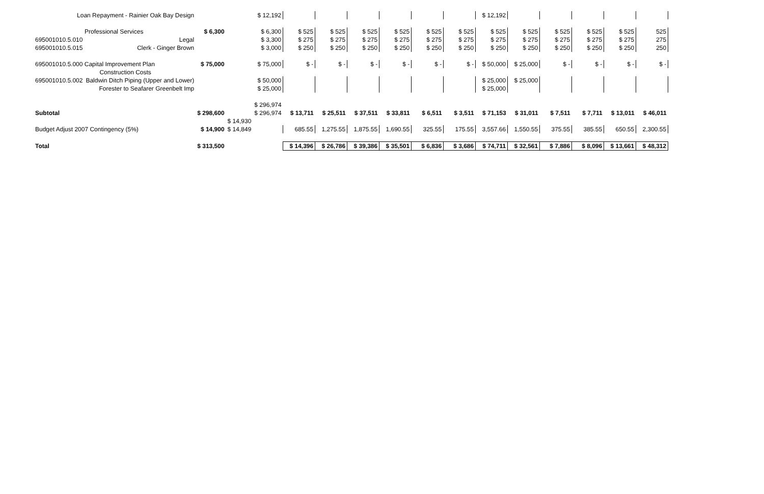| Loan Repayment - Rainier Oak Bay Design | | | | $ 12,192 | | | | | | | $ 12,192 | | | | | |
| Professional Services | | $ 6,300 | | $ 6,300 | $ 525 | $ 525 | $ 525 | $ 525 | $ 525 | $ 525 | $ 525 | $ 525 | $ 525 | $ 525 | $ 525 | 525 |
| 695001010.5.010 | Legal | | | $ 3,300 | $ 275 | $ 275 | $ 275 | $ 275 | $ 275 | $ 275 | $ 275 | $ 275 | $ 275 | $ 275 | $ 275 | 275 |
| 695001010.5.015 | Clerk - Ginger Brown | | | $ 3,000 | $ 250 | $ 250 | $ 250 | $ 250 | $ 250 | $ 250 | $ 250 | $ 250 | $ 250 | $ 250 | $ 250 | 250 |
| 695001010.5.000 Capital Improvement Plan | | $ 75,000 | | $ 75,000 | $ - | $ - | $ - | $ - | $ - | $ - | $ 50,000 | $ 25,000 | $ - | $ - | $ - | $ - |
| | Construction Costs | | | | | | | | | | | | | | | |
| 695001010.5.002 | Baldwin Ditch Piping (Upper and Lower) | | | $ 50,000 | | | | | | | $ 25,000 | $ 25,000 | | | | |
| | Forester to Seafarer Greenbelt Imp | | | $ 25,000 | | | | | | | $ 25,000 | | | | | |
| | | | | $ 296,974 | | | | | | | | | | | | |
| Subtotal | | $ 298,600 | | $ 296,974 | $ 13,711 | $ 25,511 | $ 37,511 | $ 33,811 | $ 6,511 | $ 3,511 | $ 71,153 | $ 31,011 | $ 7,511 | $ 7,711 | $ 13,011 | $ 46,011 |
| | | | $ 14,930 | | | | | | | | | | | | | |
| Budget Adjust 2007 Contingency (5%) | | $ 14,900 | $ 14,849 | | 685.55 | 1,275.55 | 1,875.55 | 1,690.55 | 325.55 | 175.55 | 3,557.66 | 1,550.55 | 375.55 | 385.55 | 650.55 | 2,300.55 |
| Total | | $ 313,500 | | | $ 14,396 | $ 26,786 | $ 39,386 | $ 35,501 | $ 6,836 | $ 3,686 | $ 74,711 | $ 32,561 | $ 7,886 | $ 8,096 | $ 13,661 | $ 48,312 |